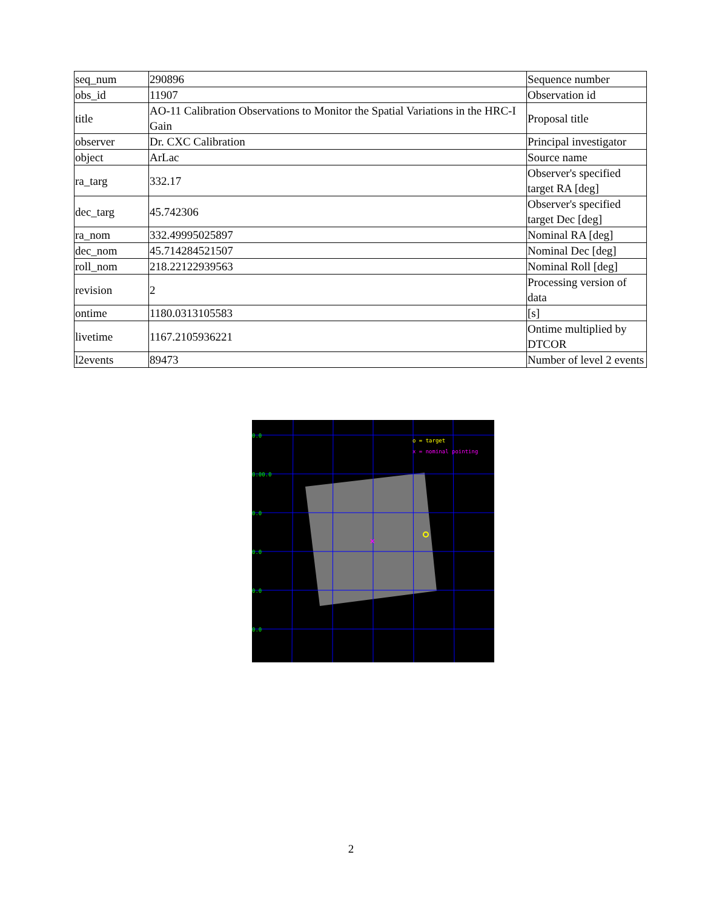| seq_num | 290896 | Sequence number |
| obs_id | 11907 | Observation id |
| title | AO-11 Calibration Observations to Monitor the Spatial Variations in the HRC-I Gain | Proposal title |
| observer | Dr. CXC Calibration | Principal investigator |
| object | ArLac | Source name |
| ra_targ | 332.17 | Observer's specified target RA [deg] |
| dec_targ | 45.742306 | Observer's specified target Dec [deg] |
| ra_nom | 332.49995025897 | Nominal RA [deg] |
| dec_nom | 45.714284521507 | Nominal Dec [deg] |
| roll_nom | 218.22122939563 | Nominal Roll [deg] |
| revision | 2 | Processing version of data |
| ontime | 1180.0313105583 | [s] |
| livetime | 1167.2105936221 | Ontime multiplied by DTCOR |
| l2events | 89473 | Number of level 2 events |
0.0
0:00.0
0.0
0.0
0.0
0.0
o = target
x = nominal pointing
×
2